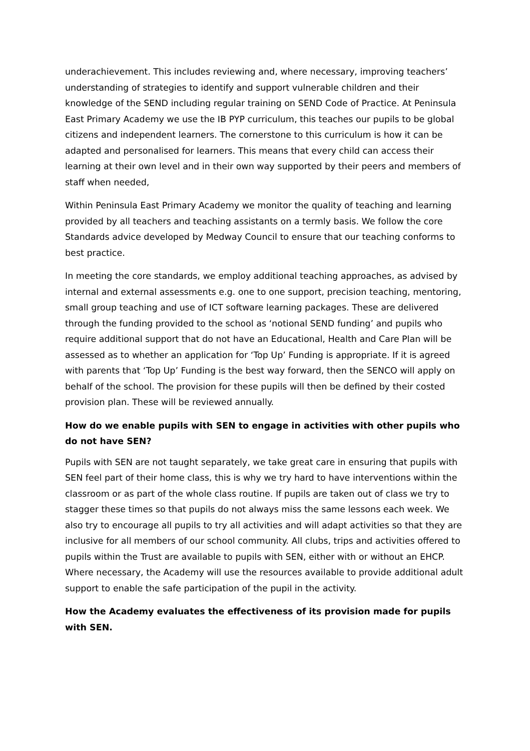underachievement. This includes reviewing and, where necessary, improving teachers’ understanding of strategies to identify and support vulnerable children and their knowledge of the SEND including regular training on SEND Code of Practice. At Peninsula East Primary Academy we use the IB PYP curriculum, this teaches our pupils to be global citizens and independent learners. The cornerstone to this curriculum is how it can be adapted and personalised for learners. This means that every child can access their learning at their own level and in their own way supported by their peers and members of staff when needed,
Within Peninsula East Primary Academy we monitor the quality of teaching and learning provided by all teachers and teaching assistants on a termly basis. We follow the core Standards advice developed by Medway Council to ensure that our teaching conforms to best practice.
In meeting the core standards, we employ additional teaching approaches, as advised by internal and external assessments e.g. one to one support, precision teaching, mentoring, small group teaching and use of ICT software learning packages. These are delivered through the funding provided to the school as ‘notional SEND funding’ and pupils who require additional support that do not have an Educational, Health and Care Plan will be assessed as to whether an application for ‘Top Up’ Funding is appropriate. If it is agreed with parents that ‘Top Up’ Funding is the best way forward, then the SENCO will apply on behalf of the school. The provision for these pupils will then be defined by their costed provision plan. These will be reviewed annually.
How do we enable pupils with SEN to engage in activities with other pupils who do not have SEN?
Pupils with SEN are not taught separately, we take great care in ensuring that pupils with SEN feel part of their home class, this is why we try hard to have interventions within the classroom or as part of the whole class routine. If pupils are taken out of class we try to stagger these times so that pupils do not always miss the same lessons each week. We also try to encourage all pupils to try all activities and will adapt activities so that they are inclusive for all members of our school community. All clubs, trips and activities offered to pupils within the Trust are available to pupils with SEN, either with or without an EHCP. Where necessary, the Academy will use the resources available to provide additional adult support to enable the safe participation of the pupil in the activity.
How the Academy evaluates the effectiveness of its provision made for pupils with SEN.